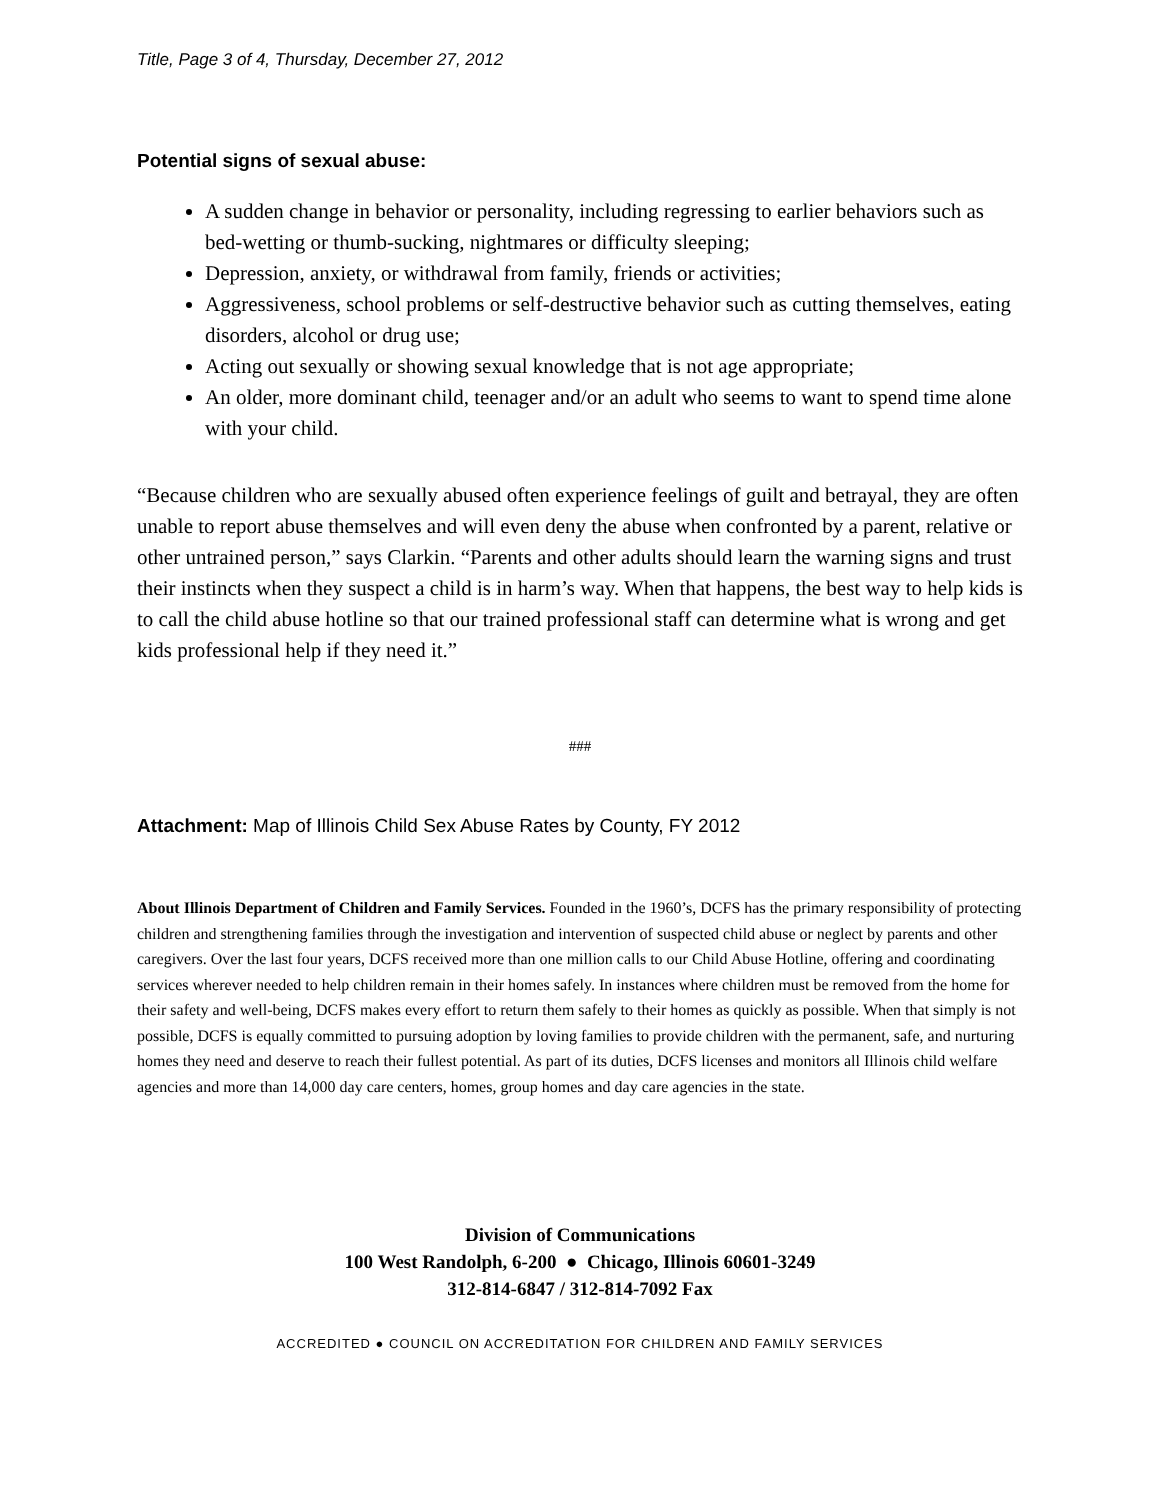Title, Page 3 of 4, Thursday, December 27, 2012
Potential signs of sexual abuse:
A sudden change in behavior or personality, including regressing to earlier behaviors such as bed-wetting or thumb-sucking, nightmares or difficulty sleeping;
Depression, anxiety, or withdrawal from family, friends or activities;
Aggressiveness, school problems or self-destructive behavior such as cutting themselves, eating disorders, alcohol or drug use;
Acting out sexually or showing sexual knowledge that is not age appropriate;
An older, more dominant child, teenager and/or an adult who seems to want to spend time alone with your child.
“Because children who are sexually abused often experience feelings of guilt and betrayal, they are often unable to report abuse themselves and will even deny the abuse when confronted by a parent, relative or other untrained person,” says Clarkin. “Parents and other adults should learn the warning signs and trust their instincts when they suspect a child is in harm’s way. When that happens, the best way to help kids is to call the child abuse hotline so that our trained professional staff can determine what is wrong and get kids professional help if they need it.”
###
Attachment: Map of Illinois Child Sex Abuse Rates by County, FY 2012
About Illinois Department of Children and Family Services. Founded in the 1960’s, DCFS has the primary responsibility of protecting children and strengthening families through the investigation and intervention of suspected child abuse or neglect by parents and other caregivers. Over the last four years, DCFS received more than one million calls to our Child Abuse Hotline, offering and coordinating services wherever needed to help children remain in their homes safely. In instances where children must be removed from the home for their safety and well-being, DCFS makes every effort to return them safely to their homes as quickly as possible. When that simply is not possible, DCFS is equally committed to pursuing adoption by loving families to provide children with the permanent, safe, and nurturing homes they need and deserve to reach their fullest potential. As part of its duties, DCFS licenses and monitors all Illinois child welfare agencies and more than 14,000 day care centers, homes, group homes and day care agencies in the state.
Division of Communications
100 West Randolph, 6-200 ● Chicago, Illinois 60601-3249
312-814-6847 / 312-814-7092 Fax
ACCREDITED ● COUNCIL ON ACCREDITATION FOR CHILDREN AND FAMILY SERVICES